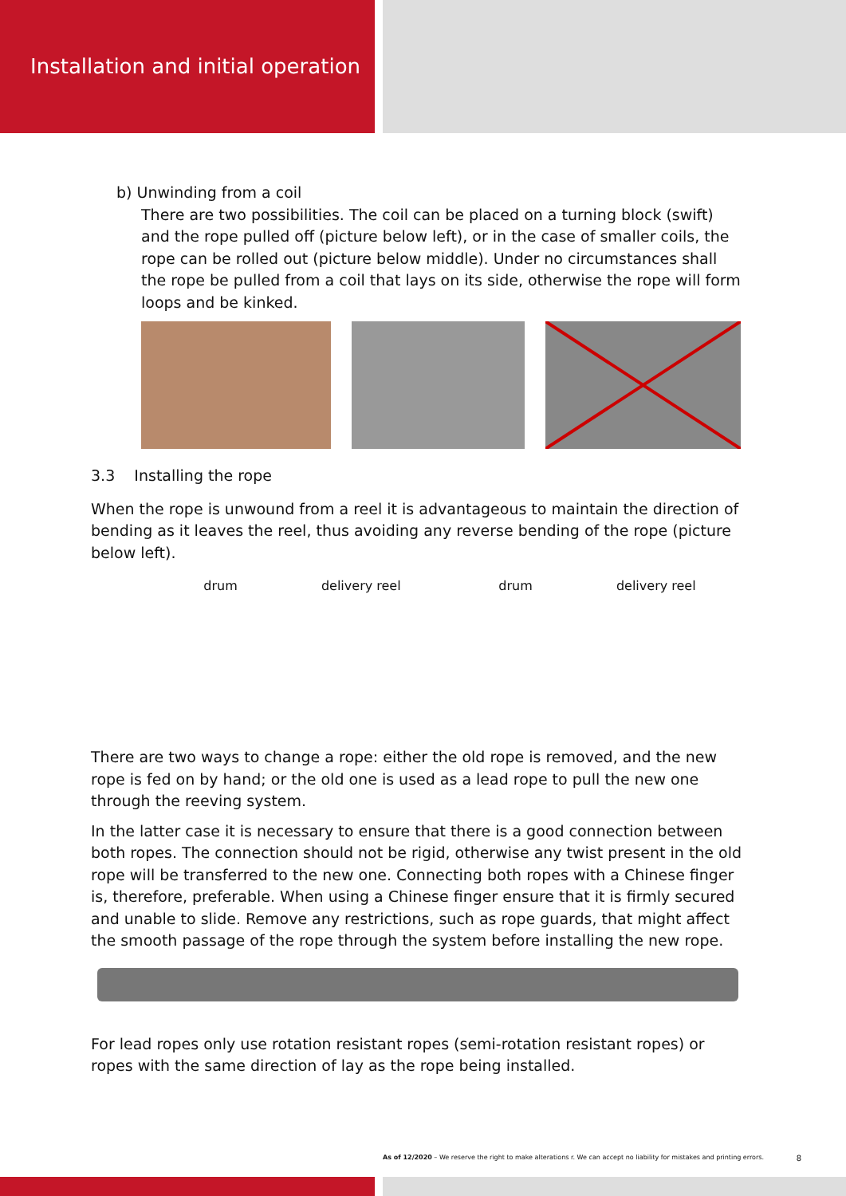Installation and initial operation
b) Unwinding from a coil
There are two possibilities. The coil can be placed on a turning block (swift) and the rope pulled off (picture below left), or in the case of smaller coils, the rope can be rolled out (picture below middle). Under no circumstances shall the rope be pulled from a coil that lays on its side, otherwise the rope will form loops and be kinked.
3.3 Installing the rope
When the rope is unwound from a reel it is advantageous to maintain the direction of bending as it leaves the reel, thus avoiding any reverse bending of the rope (picture below left).
drum delivery reel drum delivery reel
There are two ways to change a rope: either the old rope is removed, and the new rope is fed on by hand; or the old one is used as a lead rope to pull the new one through the reeving system.
In the latter case it is necessary to ensure that there is a good connection between both ropes. The connection should not be rigid, otherwise any twist present in the old rope will be transferred to the new one. Connecting both ropes with a Chinese finger is, therefore, preferable. When using a Chinese finger ensure that it is firmly secured and unable to slide. Remove any restrictions, such as rope guards, that might affect the smooth passage of the rope through the system before installing the new rope.
For lead ropes only use rotation resistant ropes (semi-rotation resistant ropes) or ropes with the same direction of lay as the rope being installed.
As of 12/2020 – We reserve the right to make alterations r. We can accept no liability for mistakes and printing errors. 8